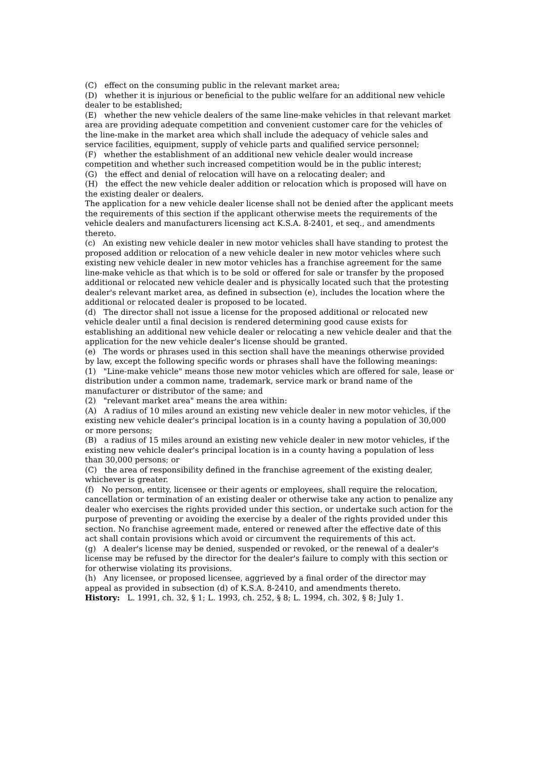(C) effect on the consuming public in the relevant market area;
(D) whether it is injurious or beneficial to the public welfare for an additional new vehicle dealer to be established;
(E) whether the new vehicle dealers of the same line-make vehicles in that relevant market area are providing adequate competition and convenient customer care for the vehicles of the line-make in the market area which shall include the adequacy of vehicle sales and service facilities, equipment, supply of vehicle parts and qualified service personnel;
(F) whether the establishment of an additional new vehicle dealer would increase competition and whether such increased competition would be in the public interest;
(G) the effect and denial of relocation will have on a relocating dealer; and
(H) the effect the new vehicle dealer addition or relocation which is proposed will have on the existing dealer or dealers.
The application for a new vehicle dealer license shall not be denied after the applicant meets the requirements of this section if the applicant otherwise meets the requirements of the vehicle dealers and manufacturers licensing act K.S.A. 8-2401, et seq., and amendments thereto.
(c) An existing new vehicle dealer in new motor vehicles shall have standing to protest the proposed addition or relocation of a new vehicle dealer in new motor vehicles where such existing new vehicle dealer in new motor vehicles has a franchise agreement for the same line-make vehicle as that which is to be sold or offered for sale or transfer by the proposed additional or relocated new vehicle dealer and is physically located such that the protesting dealer's relevant market area, as defined in subsection (e), includes the location where the additional or relocated dealer is proposed to be located.
(d) The director shall not issue a license for the proposed additional or relocated new vehicle dealer until a final decision is rendered determining good cause exists for establishing an additional new vehicle dealer or relocating a new vehicle dealer and that the application for the new vehicle dealer's license should be granted.
(e) The words or phrases used in this section shall have the meanings otherwise provided by law, except the following specific words or phrases shall have the following meanings:
(1) "Line-make vehicle" means those new motor vehicles which are offered for sale, lease or distribution under a common name, trademark, service mark or brand name of the manufacturer or distributor of the same; and
(2) "relevant market area" means the area within:
(A) A radius of 10 miles around an existing new vehicle dealer in new motor vehicles, if the existing new vehicle dealer's principal location is in a county having a population of 30,000 or more persons;
(B) a radius of 15 miles around an existing new vehicle dealer in new motor vehicles, if the existing new vehicle dealer's principal location is in a county having a population of less than 30,000 persons; or
(C) the area of responsibility defined in the franchise agreement of the existing dealer, whichever is greater.
(f) No person, entity, licensee or their agents or employees, shall require the relocation, cancellation or termination of an existing dealer or otherwise take any action to penalize any dealer who exercises the rights provided under this section, or undertake such action for the purpose of preventing or avoiding the exercise by a dealer of the rights provided under this section. No franchise agreement made, entered or renewed after the effective date of this act shall contain provisions which avoid or circumvent the requirements of this act.
(g) A dealer's license may be denied, suspended or revoked, or the renewal of a dealer's license may be refused by the director for the dealer's failure to comply with this section or for otherwise violating its provisions.
(h) Any licensee, or proposed licensee, aggrieved by a final order of the director may appeal as provided in subsection (d) of K.S.A. 8-2410, and amendments thereto.
History: L. 1991, ch. 32, § 1; L. 1993, ch. 252, § 8; L. 1994, ch. 302, § 8; July 1.